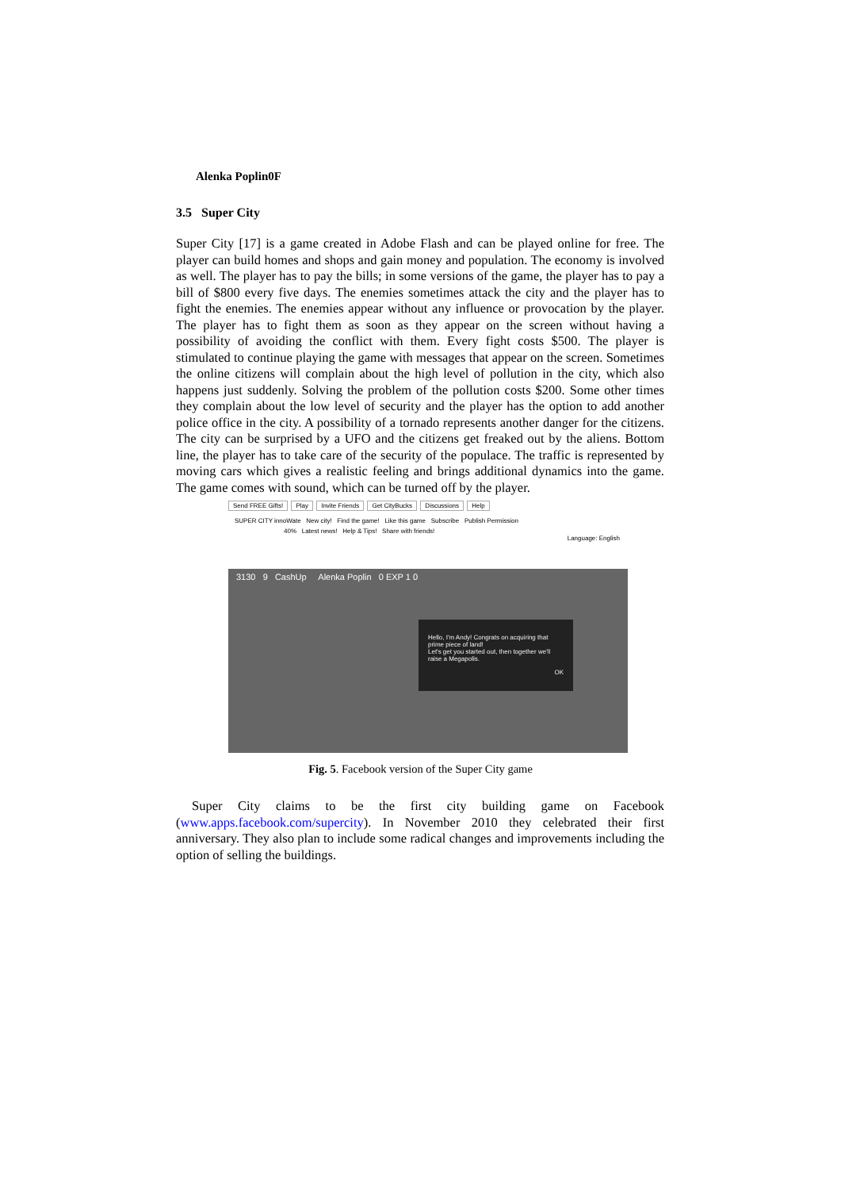Alenka Poplin0F
3.5 Super City
Super City [17] is a game created in Adobe Flash and can be played online for free. The player can build homes and shops and gain money and population. The economy is involved as well. The player has to pay the bills; in some versions of the game, the player has to pay a bill of $800 every five days. The enemies sometimes attack the city and the player has to fight the enemies. The enemies appear without any influence or provocation by the player. The player has to fight them as soon as they appear on the screen without having a possibility of avoiding the conflict with them. Every fight costs $500. The player is stimulated to continue playing the game with messages that appear on the screen. Sometimes the online citizens will complain about the high level of pollution in the city, which also happens just suddenly. Solving the problem of the pollution costs $200. Some other times they complain about the low level of security and the player has the option to add another police office in the city. A possibility of a tornado represents another danger for the citizens. The city can be surprised by a UFO and the citizens get freaked out by the aliens. Bottom line, the player has to take care of the security of the populace. The traffic is represented by moving cars which gives a realistic feeling and brings additional dynamics into the game. The game comes with sound, which can be turned off by the player.
Send FREE Gifts! Play Invite Friends Get CityBucks Discussions Help
SUPER CITY innoWate New city! Find the game! Like this game Subscribe Publish Permission
40% Latest news! Help & Tips! Share with friends!
Language: English
3130 9 CashUp Alenka Poplin 0 EXP 1 0
Hello, I'm Andy! Congrats on acquiring that prime piece of land!
Let's get you started out, then together we'll raise a Megapolis.
OK
Fig. 5. Facebook version of the Super City game
Super City claims to be the first city building game on Facebook (www.apps.facebook.com/supercity). In November 2010 they celebrated their first anniversary. They also plan to include some radical changes and improvements including the option of selling the buildings.